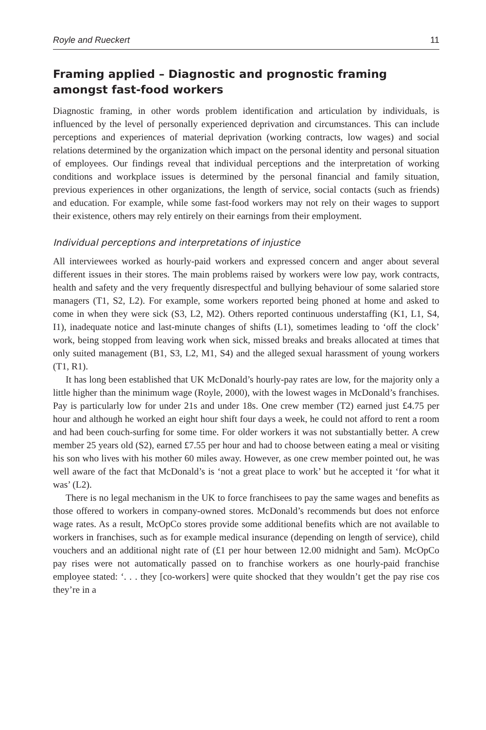Royle and Rueckert 11
Framing applied – Diagnostic and prognostic framing amongst fast-food workers
Diagnostic framing, in other words problem identification and articulation by individuals, is influenced by the level of personally experienced deprivation and circumstances. This can include perceptions and experiences of material deprivation (working contracts, low wages) and social relations determined by the organization which impact on the personal identity and personal situation of employees. Our findings reveal that individual perceptions and the interpretation of working conditions and workplace issues is determined by the personal financial and family situation, previous experiences in other organizations, the length of service, social contacts (such as friends) and education. For example, while some fast-food workers may not rely on their wages to support their existence, others may rely entirely on their earnings from their employment.
Individual perceptions and interpretations of injustice
All interviewees worked as hourly-paid workers and expressed concern and anger about several different issues in their stores. The main problems raised by workers were low pay, work contracts, health and safety and the very frequently disrespectful and bullying behaviour of some salaried store managers (T1, S2, L2). For example, some workers reported being phoned at home and asked to come in when they were sick (S3, L2, M2). Others reported continuous understaffing (K1, L1, S4, I1), inadequate notice and last-minute changes of shifts (L1), sometimes leading to ‘off the clock’ work, being stopped from leaving work when sick, missed breaks and breaks allocated at times that only suited management (B1, S3, L2, M1, S4) and the alleged sexual harassment of young workers (T1, R1).
It has long been established that UK McDonald’s hourly-pay rates are low, for the majority only a little higher than the minimum wage (Royle, 2000), with the lowest wages in McDonald’s franchises. Pay is particularly low for under 21s and under 18s. One crew member (T2) earned just £4.75 per hour and although he worked an eight hour shift four days a week, he could not afford to rent a room and had been couch-surfing for some time. For older workers it was not substantially better. A crew member 25 years old (S2), earned £7.55 per hour and had to choose between eating a meal or visiting his son who lives with his mother 60 miles away. However, as one crew member pointed out, he was well aware of the fact that McDonald’s is ‘not a great place to work’ but he accepted it ‘for what it was’ (L2).
There is no legal mechanism in the UK to force franchisees to pay the same wages and benefits as those offered to workers in company-owned stores. McDonald’s recommends but does not enforce wage rates. As a result, McOpCo stores provide some additional benefits which are not available to workers in franchises, such as for example medical insurance (depending on length of service), child vouchers and an additional night rate of (£1 per hour between 12.00 midnight and 5am). McOpCo pay rises were not automatically passed on to franchise workers as one hourly-paid franchise employee stated: ‘. . . they [co-workers] were quite shocked that they wouldn’t get the pay rise cos they’re in a